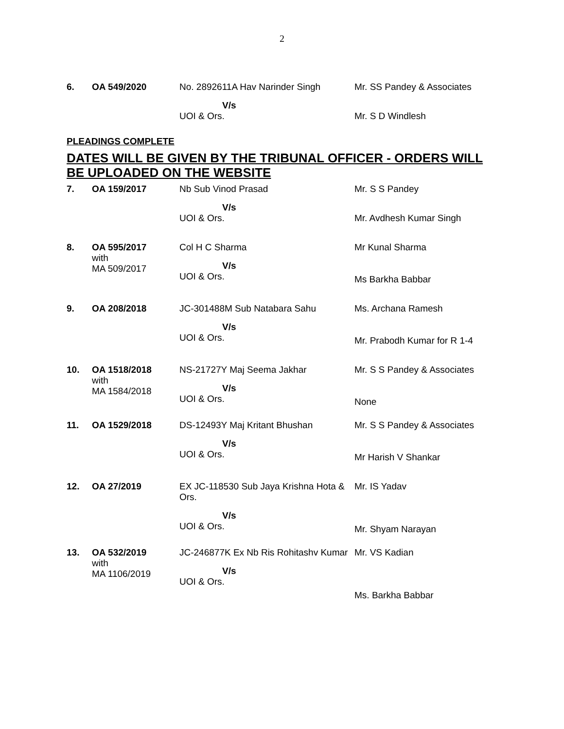2
| 6. | OA 549/2020 | No. 2892611A Hav Narinder Singh | Mr. SS Pandey & Associates |
| | | V/s UOI & Ors. | Mr. S D Windlesh |
PLEADINGS COMPLETE
DATES WILL BE GIVEN BY THE TRIBUNAL OFFICER - ORDERS WILL BE UPLOADED ON THE WEBSITE
| 7. | OA 159/2017 | Nb Sub Vinod Prasad | Mr. S S Pandey |
| | | V/s UOI & Ors. | Mr. Avdhesh Kumar Singh |
| 8. | OA 595/2017 with MA 509/2017 | Col H C Sharma V/s UOI & Ors. | Mr Kunal Sharma Ms Barkha Babbar |
| 9. | OA 208/2018 | JC-301488M Sub Natabara Sahu V/s UOI & Ors. | Ms. Archana Ramesh Mr. Prabodh Kumar for R 1-4 |
| 10. | OA 1518/2018 with MA 1584/2018 | NS-21727Y Maj Seema Jakhar V/s UOI & Ors. | Mr. S S Pandey & Associates None |
| 11. | OA 1529/2018 | DS-12493Y Maj Kritant Bhushan V/s UOI & Ors. | Mr. S S Pandey & Associates Mr Harish V Shankar |
| 12. | OA 27/2019 | EX JC-118530 Sub Jaya Krishna Hota & Ors. V/s UOI & Ors. | Mr. IS Yadav Mr. Shyam Narayan |
| 13. | OA 532/2019 with MA 1106/2019 | JC-246877K Ex Nb Ris Rohitashv Kumar V/s UOI & Ors. | Mr. VS Kadian Ms. Barkha Babbar |